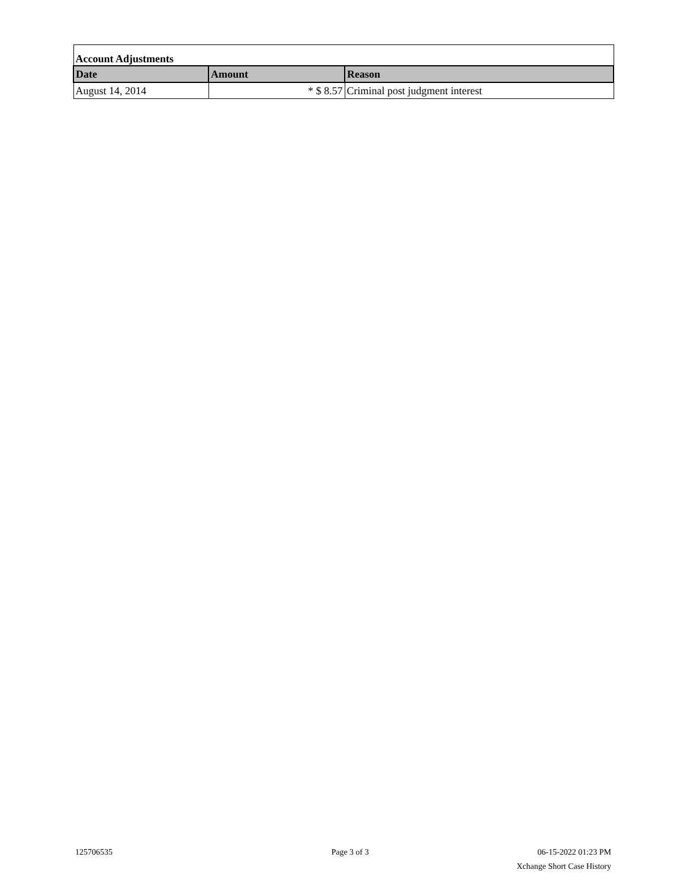| Account Adjustments | | |
| Date | Amount | Reason |
| August 14, 2014 | * $ 8.57 | Criminal post judgment interest |
125706535 Page 3 of 3
06-15-2022 01:23 PM
Xchange Short Case History